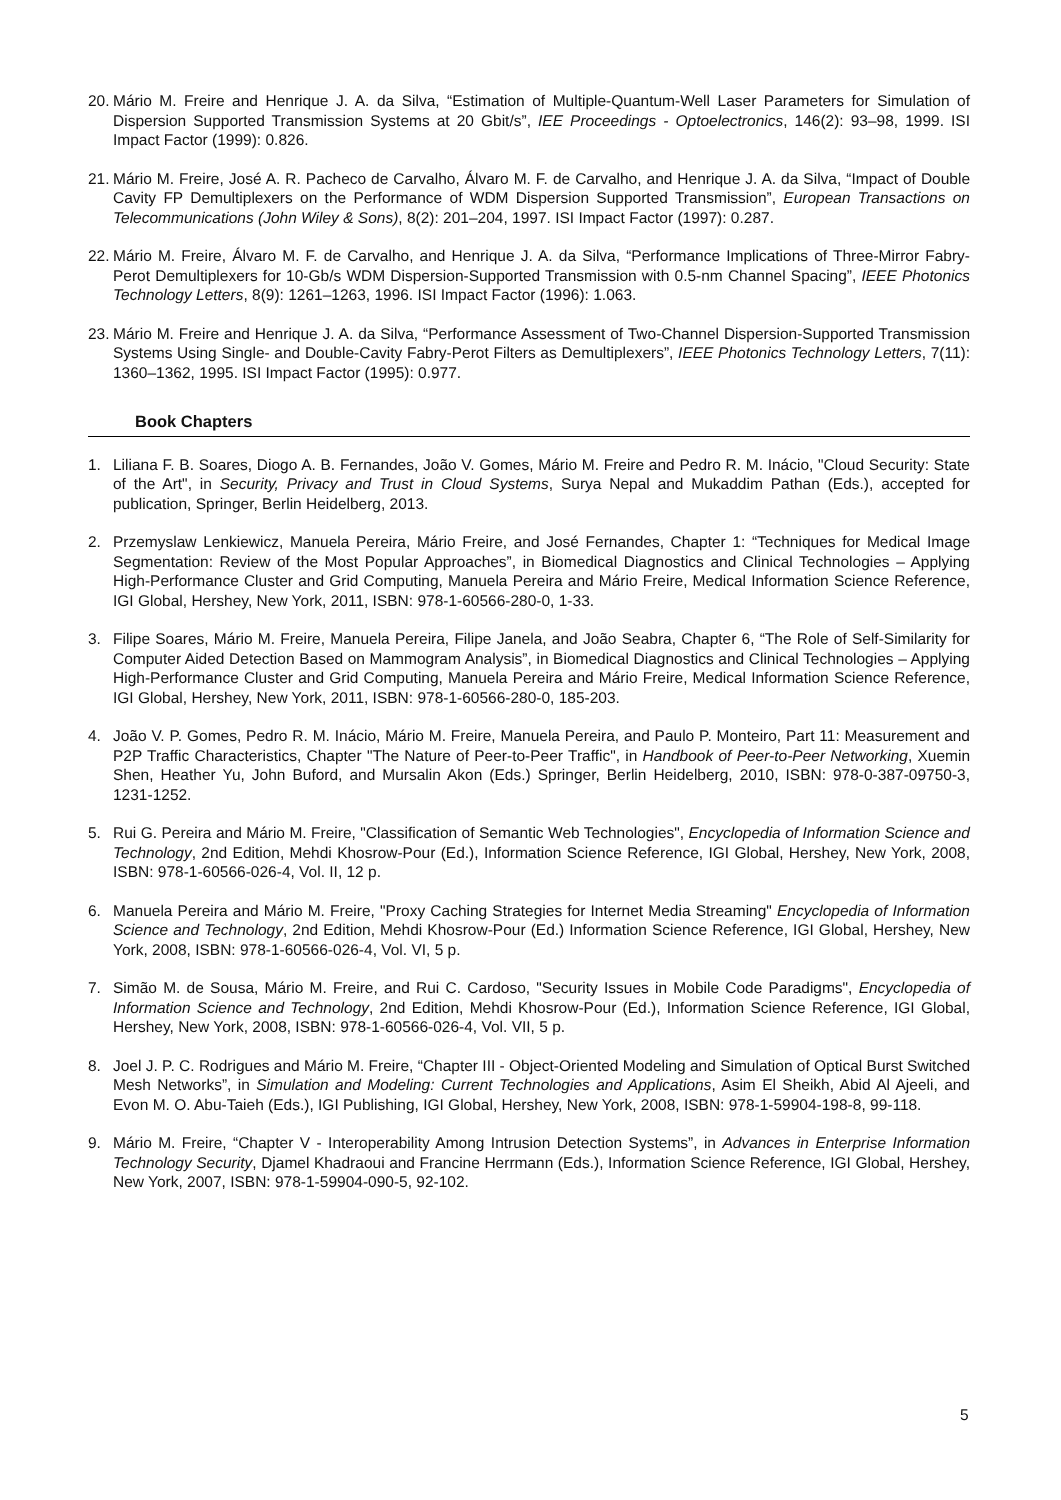20. Mário M. Freire and Henrique J. A. da Silva, “Estimation of Multiple-Quantum-Well Laser Parameters for Simulation of Dispersion Supported Transmission Systems at 20 Gbit/s”, IEE Proceedings - Optoelectronics, 146(2): 93–98, 1999. ISI Impact Factor (1999): 0.826.
21. Mário M. Freire, José A. R. Pacheco de Carvalho, Álvaro M. F. de Carvalho, and Henrique J. A. da Silva, “Impact of Double Cavity FP Demultiplexers on the Performance of WDM Dispersion Supported Transmission”, European Transactions on Telecommunications (John Wiley & Sons), 8(2): 201–204, 1997. ISI Impact Factor (1997): 0.287.
22. Mário M. Freire, Álvaro M. F. de Carvalho, and Henrique J. A. da Silva, “Performance Implications of Three-Mirror Fabry-Perot Demultiplexers for 10-Gb/s WDM Dispersion-Supported Transmission with 0.5-nm Channel Spacing”, IEEE Photonics Technology Letters, 8(9): 1261–1263, 1996. ISI Impact Factor (1996): 1.063.
23. Mário M. Freire and Henrique J. A. da Silva, “Performance Assessment of Two-Channel Dispersion-Supported Transmission Systems Using Single- and Double-Cavity Fabry-Perot Filters as Demultiplexers”, IEEE Photonics Technology Letters, 7(11): 1360–1362, 1995. ISI Impact Factor (1995): 0.977.
Book Chapters
1. Liliana F. B. Soares, Diogo A. B. Fernandes, João V. Gomes, Mário M. Freire and Pedro R. M. Inácio, "Cloud Security: State of the Art", in Security, Privacy and Trust in Cloud Systems, Surya Nepal and Mukaddim Pathan (Eds.), accepted for publication, Springer, Berlin Heidelberg, 2013.
2. Przemyslaw Lenkiewicz, Manuela Pereira, Mário Freire, and José Fernandes, Chapter 1: “Techniques for Medical Image Segmentation: Review of the Most Popular Approaches”, in Biomedical Diagnostics and Clinical Technologies – Applying High-Performance Cluster and Grid Computing, Manuela Pereira and Mário Freire, Medical Information Science Reference, IGI Global, Hershey, New York, 2011, ISBN: 978-1-60566-280-0, 1-33.
3. Filipe Soares, Mário M. Freire, Manuela Pereira, Filipe Janela, and João Seabra, Chapter 6, “The Role of Self-Similarity for Computer Aided Detection Based on Mammogram Analysis”, in Biomedical Diagnostics and Clinical Technologies – Applying High-Performance Cluster and Grid Computing, Manuela Pereira and Mário Freire, Medical Information Science Reference, IGI Global, Hershey, New York, 2011, ISBN: 978-1-60566-280-0, 185-203.
4. João V. P. Gomes, Pedro R. M. Inácio, Mário M. Freire, Manuela Pereira, and Paulo P. Monteiro, Part 11: Measurement and P2P Traffic Characteristics, Chapter "The Nature of Peer-to-Peer Traffic", in Handbook of Peer-to-Peer Networking, Xuemin Shen, Heather Yu, John Buford, and Mursalin Akon (Eds.) Springer, Berlin Heidelberg, 2010, ISBN: 978-0-387-09750-3, 1231-1252.
5. Rui G. Pereira and Mário M. Freire, "Classification of Semantic Web Technologies", Encyclopedia of Information Science and Technology, 2nd Edition, Mehdi Khosrow-Pour (Ed.), Information Science Reference, IGI Global, Hershey, New York, 2008, ISBN: 978-1-60566-026-4, Vol. II, 12 p.
6. Manuela Pereira and Mário M. Freire, "Proxy Caching Strategies for Internet Media Streaming" Encyclopedia of Information Science and Technology, 2nd Edition, Mehdi Khosrow-Pour (Ed.) Information Science Reference, IGI Global, Hershey, New York, 2008, ISBN: 978-1-60566-026-4, Vol. VI, 5 p.
7. Simão M. de Sousa, Mário M. Freire, and Rui C. Cardoso, "Security Issues in Mobile Code Paradigms", Encyclopedia of Information Science and Technology, 2nd Edition, Mehdi Khosrow-Pour (Ed.), Information Science Reference, IGI Global, Hershey, New York, 2008, ISBN: 978-1-60566-026-4, Vol. VII, 5 p.
8. Joel J. P. C. Rodrigues and Mário M. Freire, “Chapter III - Object-Oriented Modeling and Simulation of Optical Burst Switched Mesh Networks”, in Simulation and Modeling: Current Technologies and Applications, Asim El Sheikh, Abid Al Ajeeli, and Evon M. O. Abu-Taieh (Eds.), IGI Publishing, IGI Global, Hershey, New York, 2008, ISBN: 978-1-59904-198-8, 99-118.
9. Mário M. Freire, “Chapter V - Interoperability Among Intrusion Detection Systems”, in Advances in Enterprise Information Technology Security, Djamel Khadraoui and Francine Herrmann (Eds.), Information Science Reference, IGI Global, Hershey, New York, 2007, ISBN: 978-1-59904-090-5, 92-102.
5